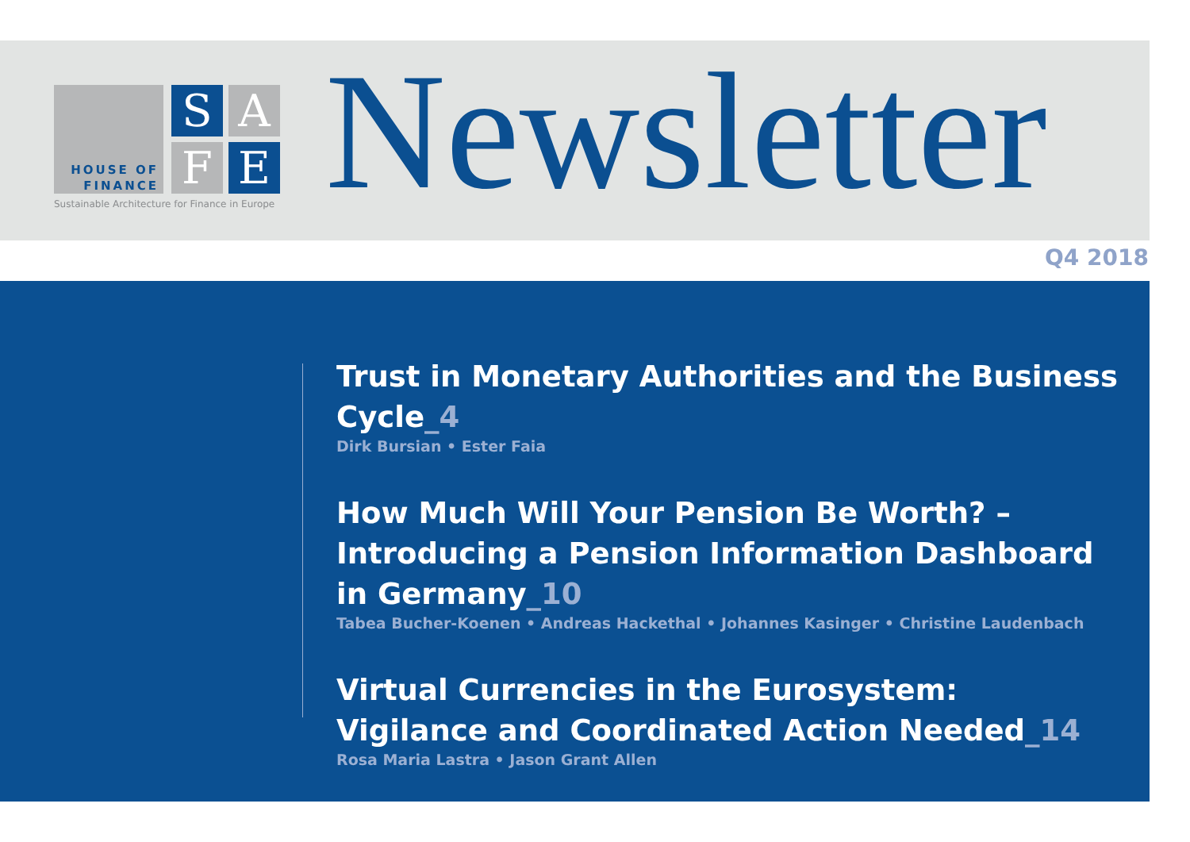HOUSE OF
FINANCE
S A
F E
Sustainable Architecture for Finance in Europe
Newsletter
Q4 2018
Trust in Monetary Authorities and the Business Cycle_4
Dirk Bursian • Ester Faia
How Much Will Your Pension Be Worth? – Introducing a Pension Information Dashboard in Germany_10
Tabea Bucher-Koenen • Andreas Hackethal • Johannes Kasinger • Christine Laudenbach
Virtual Currencies in the Eurosystem:
Vigilance and Coordinated Action Needed_14
Rosa Maria Lastra • Jason Grant Allen